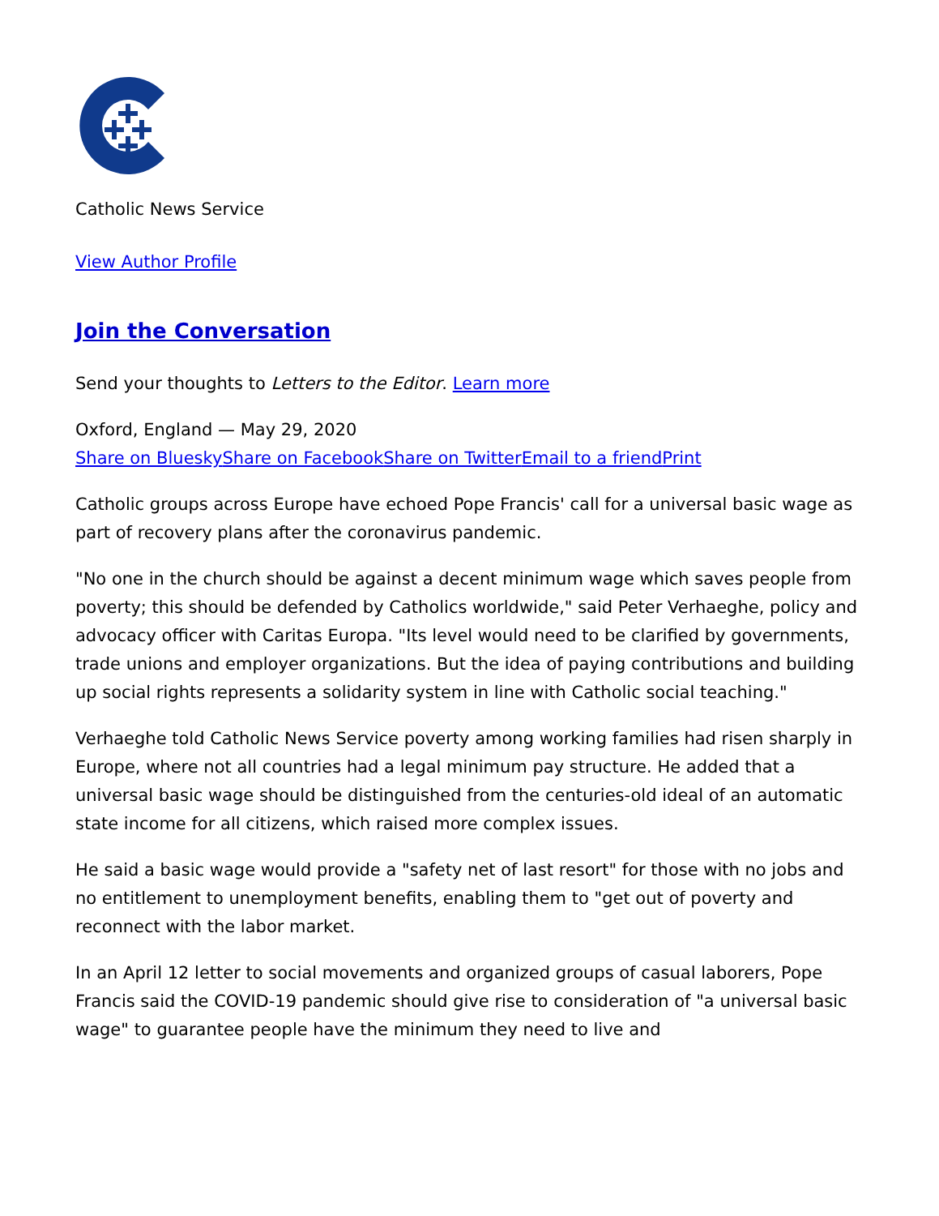Catholic News Service
View Author Profile
Join the Conversation
Send your thoughts to Letters to the Editor. Learn more
Oxford, England — May 29, 2020
Share on Bluesky Share on Facebook Share on Twitter Email to a friend Print
Catholic groups across Europe have echoed Pope Francis' call for a universal basic wage as part of recovery plans after the coronavirus pandemic.
"No one in the church should be against a decent minimum wage which saves people from poverty; this should be defended by Catholics worldwide," said Peter Verhaeghe, policy and advocacy officer with Caritas Europa. "Its level would need to be clarified by governments, trade unions and employer organizations. But the idea of paying contributions and building up social rights represents a solidarity system in line with Catholic social teaching."
Verhaeghe told Catholic News Service poverty among working families had risen sharply in Europe, where not all countries had a legal minimum pay structure. He added that a universal basic wage should be distinguished from the centuries-old ideal of an automatic state income for all citizens, which raised more complex issues.
He said a basic wage would provide a "safety net of last resort" for those with no jobs and no entitlement to unemployment benefits, enabling them to "get out of poverty and reconnect with the labor market.
In an April 12 letter to social movements and organized groups of casual laborers, Pope Francis said the COVID-19 pandemic should give rise to consideration of "a universal basic wage" to guarantee people have the minimum they need to live and